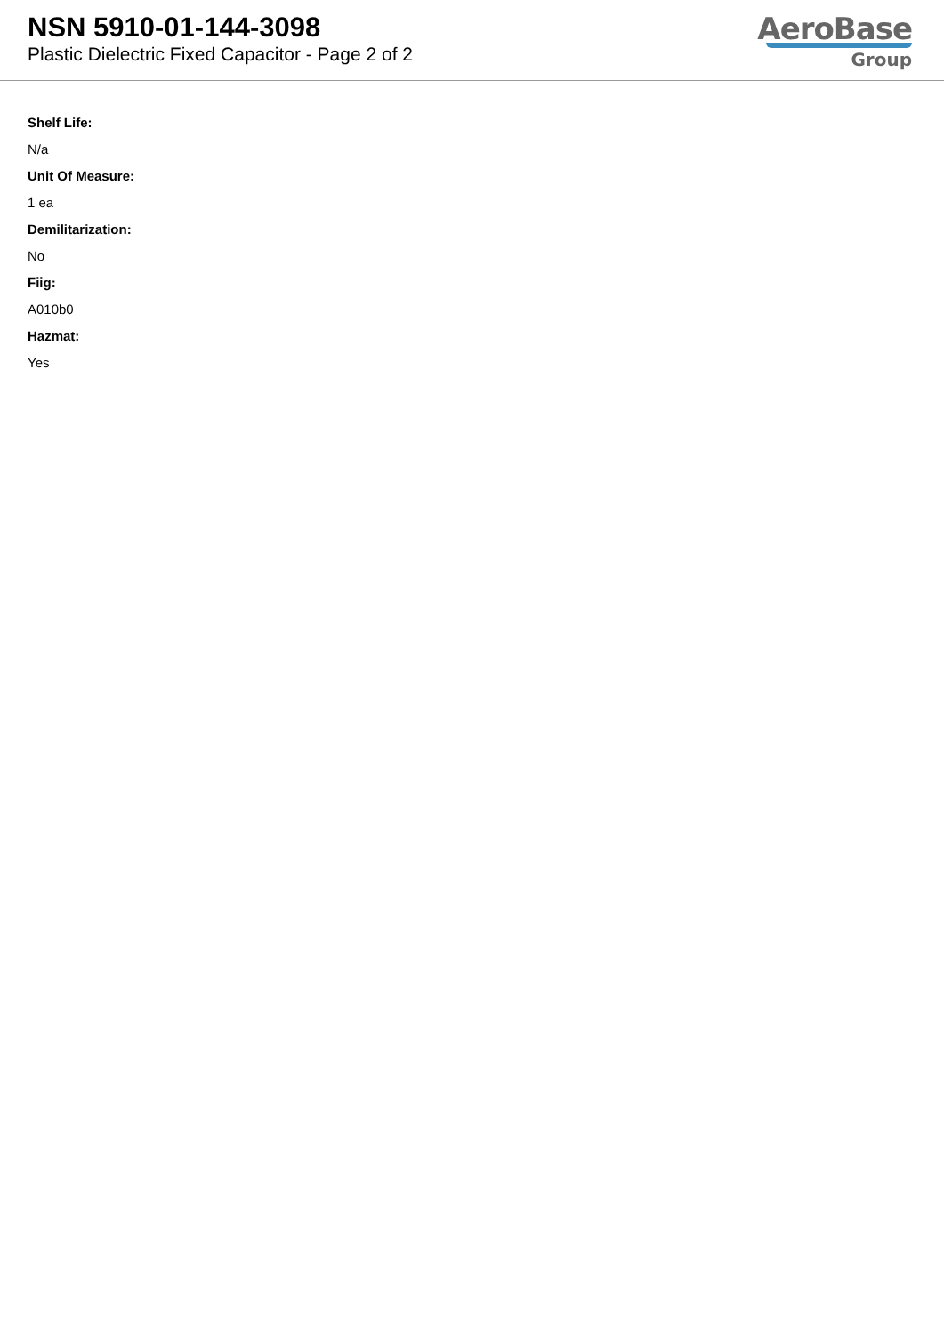NSN 5910-01-144-3098
Plastic Dielectric Fixed Capacitor - Page 2 of 2
AeroBase
Group
Shelf Life:
N/a
Unit Of Measure:
1 ea
Demilitarization:
No
Fiig:
A010b0
Hazmat:
Yes